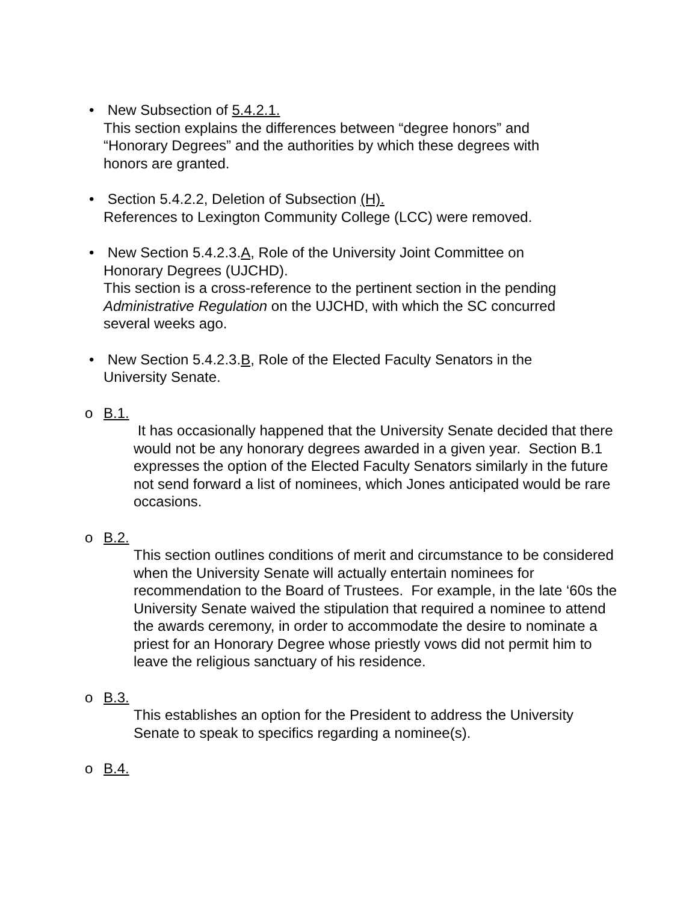• New Subsection of 5.4.2.1.
This section explains the differences between “degree honors” and “Honorary Degrees” and the authorities by which these degrees with honors are granted.
• Section 5.4.2.2, Deletion of Subsection (H).
References to Lexington Community College (LCC) were removed.
• New Section 5.4.2.3.A, Role of the University Joint Committee on Honorary Degrees (UJCHD).
This section is a cross-reference to the pertinent section in the pending Administrative Regulation on the UJCHD, with which the SC concurred several weeks ago.
• New Section 5.4.2.3.B, Role of the Elected Faculty Senators in the University Senate.
o B.1.
It has occasionally happened that the University Senate decided that there would not be any honorary degrees awarded in a given year. Section B.1 expresses the option of the Elected Faculty Senators similarly in the future not send forward a list of nominees, which Jones anticipated would be rare occasions.
o B.2.
This section outlines conditions of merit and circumstance to be considered when the University Senate will actually entertain nominees for recommendation to the Board of Trustees. For example, in the late ‘60s the University Senate waived the stipulation that required a nominee to attend the awards ceremony, in order to accommodate the desire to nominate a priest for an Honorary Degree whose priestly vows did not permit him to leave the religious sanctuary of his residence.
o B.3.
This establishes an option for the President to address the University Senate to speak to specifics regarding a nominee(s).
o B.4.